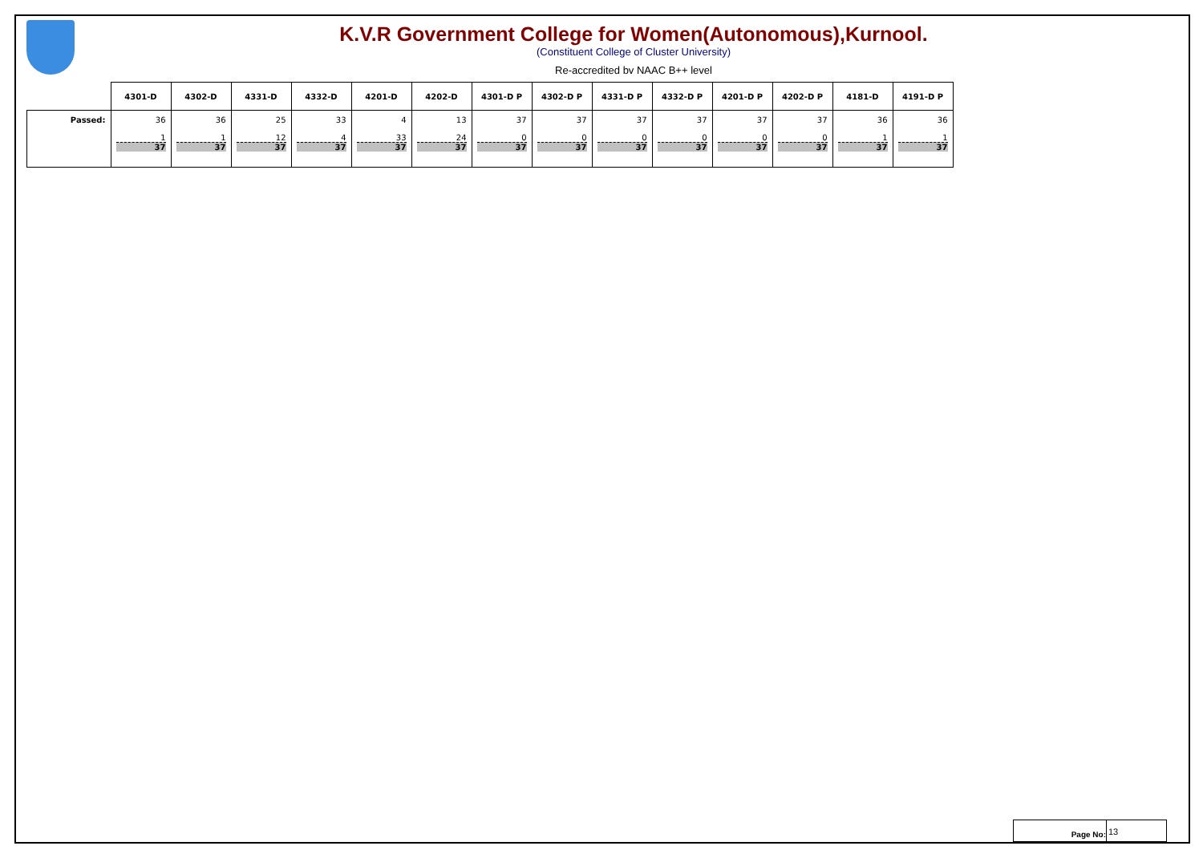K.V.R Government College for Women(Autonomous),Kurnool.
(Constituent College of Cluster University)
Re-accredited bv NAAC B++ level
| | 4301-D | 4302-D | 4331-D | 4332-D | 4201-D | 4202-D | 4301-D P | 4302-D P | 4331-D P | 4332-D P | 4201-D P | 4202-D P | 4181-D | 4191-D P |
| --- | --- | --- | --- | --- | --- | --- | --- | --- | --- | --- | --- | --- | --- | --- |
| Passed: | 36 1 37 | 36 1 37 | 25 12 37 | 33 4 37 | 4 33 37 | 13 24 37 | 37 0 37 | 37 0 37 | 37 0 37 | 37 0 37 | 37 0 37 | 37 0 37 | 36 1 37 | 36 1 37 |
Page No: 13